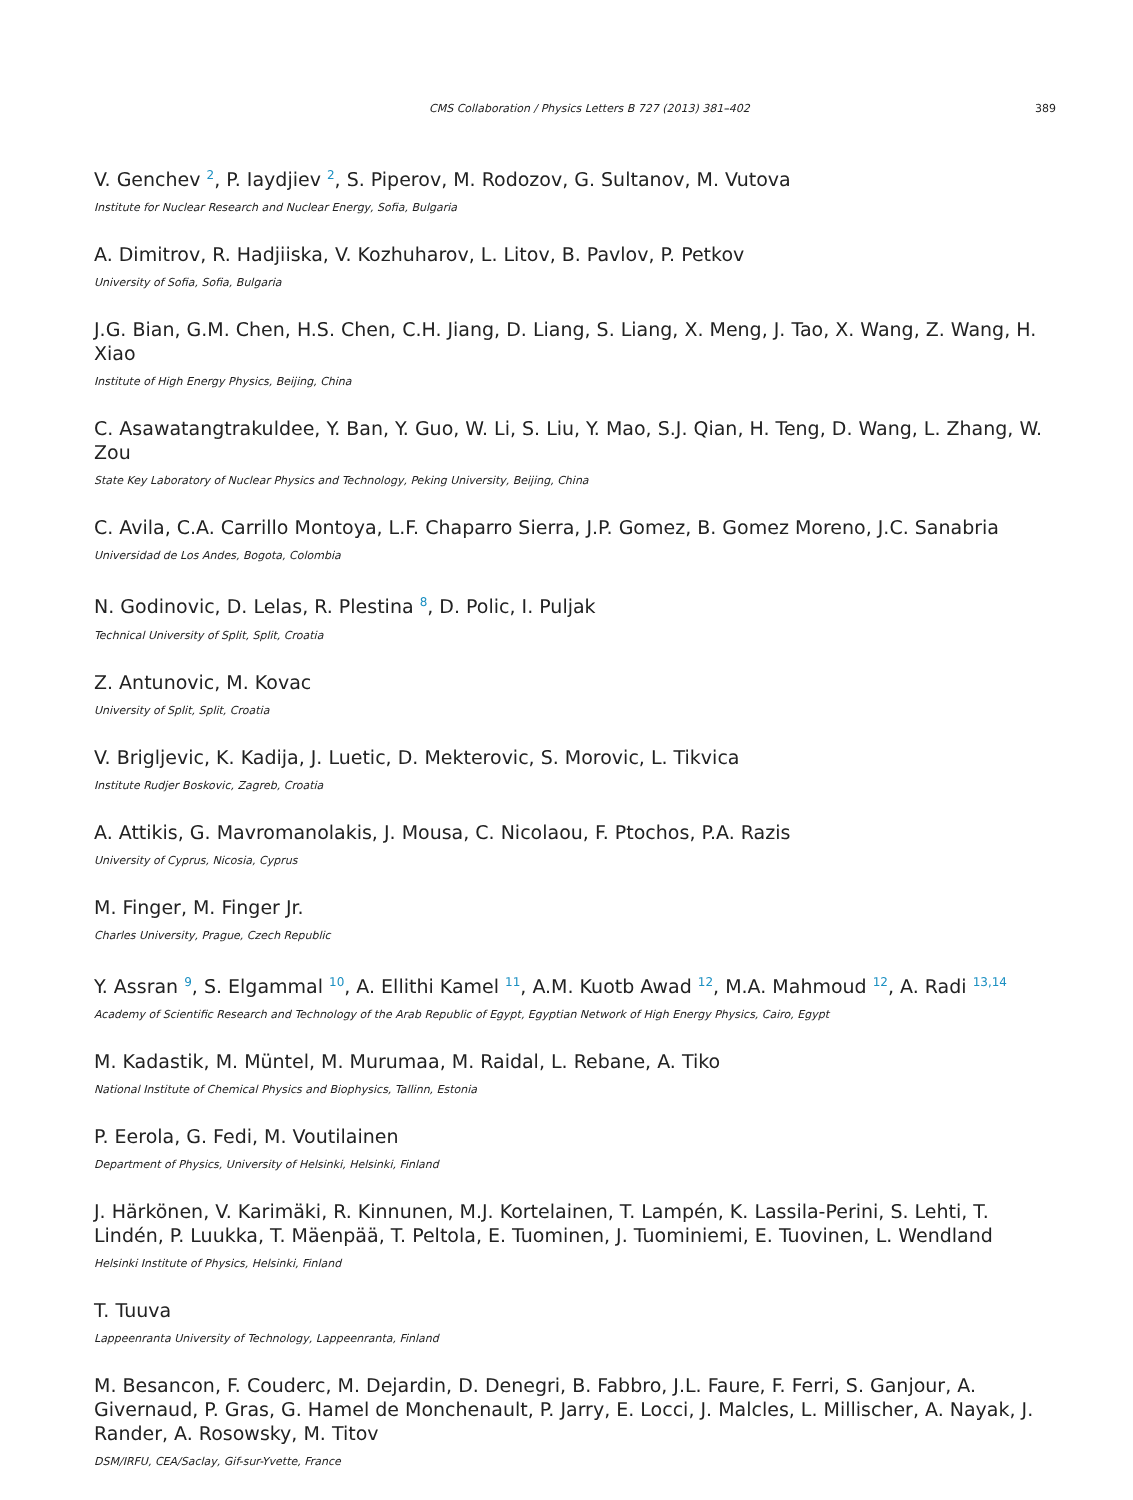CMS Collaboration / Physics Letters B 727 (2013) 381–402 389
V. Genchev <sup>2</sup>, P. Iaydjiev <sup>2</sup>, S. Piperov, M. Rodozov, G. Sultanov, M. Vutova
Institute for Nuclear Research and Nuclear Energy, Sofia, Bulgaria
A. Dimitrov, R. Hadjiiska, V. Kozhuharov, L. Litov, B. Pavlov, P. Petkov
University of Sofia, Sofia, Bulgaria
J.G. Bian, G.M. Chen, H.S. Chen, C.H. Jiang, D. Liang, S. Liang, X. Meng, J. Tao, X. Wang, Z. Wang, H. Xiao
Institute of High Energy Physics, Beijing, China
C. Asawatangtrakuldee, Y. Ban, Y. Guo, W. Li, S. Liu, Y. Mao, S.J. Qian, H. Teng, D. Wang, L. Zhang, W. Zou
State Key Laboratory of Nuclear Physics and Technology, Peking University, Beijing, China
C. Avila, C.A. Carrillo Montoya, L.F. Chaparro Sierra, J.P. Gomez, B. Gomez Moreno, J.C. Sanabria
Universidad de Los Andes, Bogota, Colombia
N. Godinovic, D. Lelas, R. Plestina <sup>8</sup>, D. Polic, I. Puljak
Technical University of Split, Split, Croatia
Z. Antunovic, M. Kovac
University of Split, Split, Croatia
V. Brigljevic, K. Kadija, J. Luetic, D. Mekterovic, S. Morovic, L. Tikvica
Institute Rudjer Boskovic, Zagreb, Croatia
A. Attikis, G. Mavromanolakis, J. Mousa, C. Nicolaou, F. Ptochos, P.A. Razis
University of Cyprus, Nicosia, Cyprus
M. Finger, M. Finger Jr.
Charles University, Prague, Czech Republic
Y. Assran <sup>9</sup>, S. Elgammal <sup>10</sup>, A. Ellithi Kamel <sup>11</sup>, A.M. Kuotb Awad <sup>12</sup>, M.A. Mahmoud <sup>12</sup>, A. Radi <sup>13,14</sup>
Academy of Scientific Research and Technology of the Arab Republic of Egypt, Egyptian Network of High Energy Physics, Cairo, Egypt
M. Kadastik, M. Müntel, M. Murumaa, M. Raidal, L. Rebane, A. Tiko
National Institute of Chemical Physics and Biophysics, Tallinn, Estonia
P. Eerola, G. Fedi, M. Voutilainen
Department of Physics, University of Helsinki, Helsinki, Finland
J. Härkönen, V. Karimäki, R. Kinnunen, M.J. Kortelainen, T. Lampén, K. Lassila-Perini, S. Lehti, T. Lindén, P. Luukka, T. Mäenpää, T. Peltola, E. Tuominen, J. Tuominiemi, E. Tuovinen, L. Wendland
Helsinki Institute of Physics, Helsinki, Finland
T. Tuuva
Lappeenranta University of Technology, Lappeenranta, Finland
M. Besancon, F. Couderc, M. Dejardin, D. Denegri, B. Fabbro, J.L. Faure, F. Ferri, S. Ganjour, A. Givernaud, P. Gras, G. Hamel de Monchenault, P. Jarry, E. Locci, J. Malcles, L. Millischer, A. Nayak, J. Rander, A. Rosowsky, M. Titov
DSM/IRFU, CEA/Saclay, Gif-sur-Yvette, France